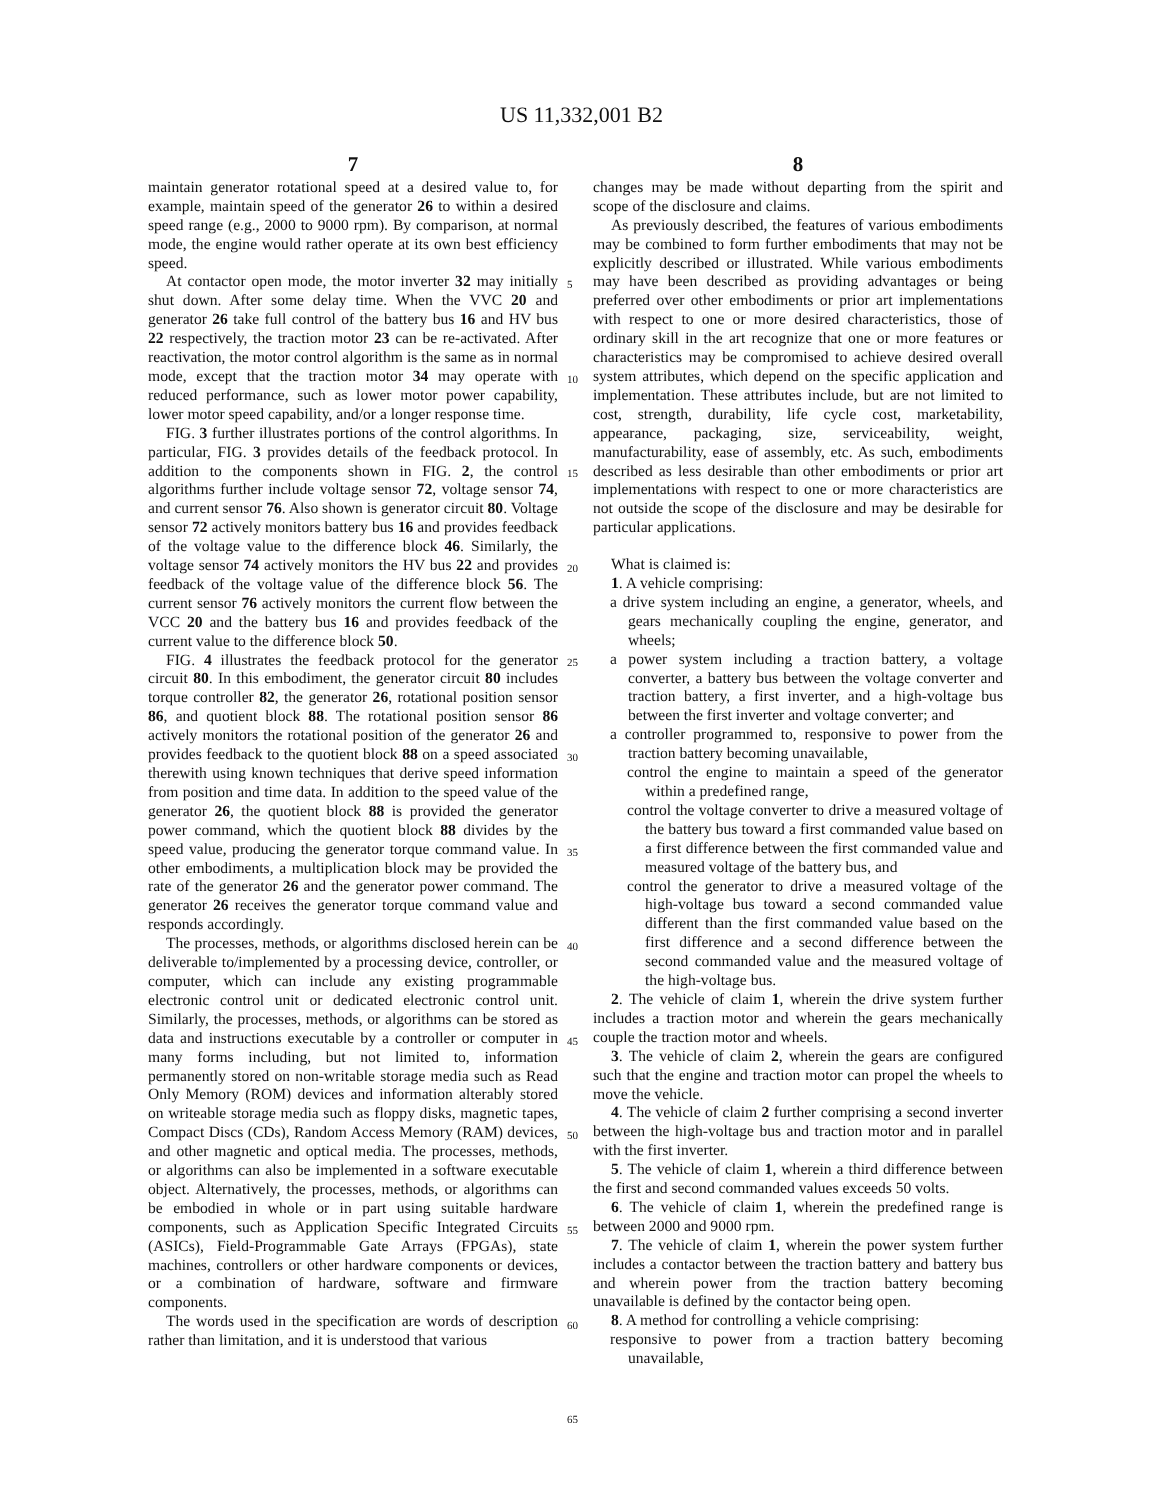US 11,332,001 B2
7
maintain generator rotational speed at a desired value to, for example, maintain speed of the generator 26 to within a desired speed range (e.g., 2000 to 9000 rpm). By comparison, at normal mode, the engine would rather operate at its own best efficiency speed.
At contactor open mode, the motor inverter 32 may initially shut down. After some delay time. When the VVC 20 and generator 26 take full control of the battery bus 16 and HV bus 22 respectively, the traction motor 23 can be re-activated. After reactivation, the motor control algorithm is the same as in normal mode, except that the traction motor 34 may operate with reduced performance, such as lower motor power capability, lower motor speed capability, and/or a longer response time.
FIG. 3 further illustrates portions of the control algorithms. In particular, FIG. 3 provides details of the feedback protocol. In addition to the components shown in FIG. 2, the control algorithms further include voltage sensor 72, voltage sensor 74, and current sensor 76. Also shown is generator circuit 80. Voltage sensor 72 actively monitors battery bus 16 and provides feedback of the voltage value to the difference block 46. Similarly, the voltage sensor 74 actively monitors the HV bus 22 and provides feedback of the voltage value of the difference block 56. The current sensor 76 actively monitors the current flow between the VCC 20 and the battery bus 16 and provides feedback of the current value to the difference block 50.
FIG. 4 illustrates the feedback protocol for the generator circuit 80. In this embodiment, the generator circuit 80 includes torque controller 82, the generator 26, rotational position sensor 86, and quotient block 88. The rotational position sensor 86 actively monitors the rotational position of the generator 26 and provides feedback to the quotient block 88 on a speed associated therewith using known techniques that derive speed information from position and time data. In addition to the speed value of the generator 26, the quotient block 88 is provided the generator power command, which the quotient block 88 divides by the speed value, producing the generator torque command value. In other embodiments, a multiplication block may be provided the rate of the generator 26 and the generator power command. The generator 26 receives the generator torque command value and responds accordingly.
The processes, methods, or algorithms disclosed herein can be deliverable to/implemented by a processing device, controller, or computer, which can include any existing programmable electronic control unit or dedicated electronic control unit. Similarly, the processes, methods, or algorithms can be stored as data and instructions executable by a controller or computer in many forms including, but not limited to, information permanently stored on non-writable storage media such as Read Only Memory (ROM) devices and information alterably stored on writeable storage media such as floppy disks, magnetic tapes, Compact Discs (CDs), Random Access Memory (RAM) devices, and other magnetic and optical media. The processes, methods, or algorithms can also be implemented in a software executable object. Alternatively, the processes, methods, or algorithms can be embodied in whole or in part using suitable hardware components, such as Application Specific Integrated Circuits (ASICs), Field-Programmable Gate Arrays (FPGAs), state machines, controllers or other hardware components or devices, or a combination of hardware, software and firmware components.
The words used in the specification are words of description rather than limitation, and it is understood that various
8
changes may be made without departing from the spirit and scope of the disclosure and claims.
As previously described, the features of various embodiments may be combined to form further embodiments that may not be explicitly described or illustrated. While various embodiments may have been described as providing advantages or being preferred over other embodiments or prior art implementations with respect to one or more desired characteristics, those of ordinary skill in the art recognize that one or more features or characteristics may be compromised to achieve desired overall system attributes, which depend on the specific application and implementation. These attributes include, but are not limited to cost, strength, durability, life cycle cost, marketability, appearance, packaging, size, serviceability, weight, manufacturability, ease of assembly, etc. As such, embodiments described as less desirable than other embodiments or prior art implementations with respect to one or more characteristics are not outside the scope of the disclosure and may be desirable for particular applications.
What is claimed is:
1. A vehicle comprising:
a drive system including an engine, a generator, wheels, and gears mechanically coupling the engine, generator, and wheels;
a power system including a traction battery, a voltage converter, a battery bus between the voltage converter and traction battery, a first inverter, and a high-voltage bus between the first inverter and voltage converter; and
a controller programmed to, responsive to power from the traction battery becoming unavailable,
control the engine to maintain a speed of the generator within a predefined range,
control the voltage converter to drive a measured voltage of the battery bus toward a first commanded value based on a first difference between the first commanded value and measured voltage of the battery bus, and
control the generator to drive a measured voltage of the high-voltage bus toward a second commanded value different than the first commanded value based on the first difference and a second difference between the second commanded value and the measured voltage of the high-voltage bus.
2. The vehicle of claim 1, wherein the drive system further includes a traction motor and wherein the gears mechanically couple the traction motor and wheels.
3. The vehicle of claim 2, wherein the gears are configured such that the engine and traction motor can propel the wheels to move the vehicle.
4. The vehicle of claim 2 further comprising a second inverter between the high-voltage bus and traction motor and in parallel with the first inverter.
5. The vehicle of claim 1, wherein a third difference between the first and second commanded values exceeds 50 volts.
6. The vehicle of claim 1, wherein the predefined range is between 2000 and 9000 rpm.
7. The vehicle of claim 1, wherein the power system further includes a contactor between the traction battery and battery bus and wherein power from the traction battery becoming unavailable is defined by the contactor being open.
8. A method for controlling a vehicle comprising:
responsive to power from a traction battery becoming unavailable,
5
10
15
20
25
30
35
40
45
50
55
60
65